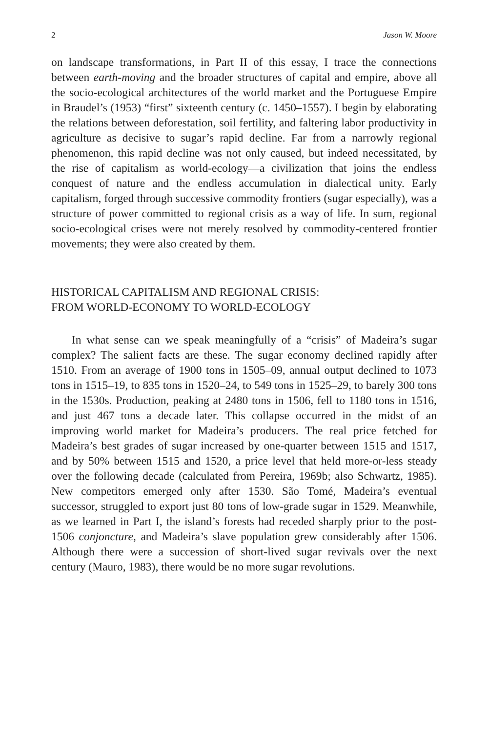2 Jason W. Moore
on landscape transformations, in Part II of this essay, I trace the connections between earth-moving and the broader structures of capital and empire, above all the socio-ecological architectures of the world market and the Portuguese Empire in Braudel’s (1953) “first” sixteenth century (c. 1450–1557). I begin by elaborating the relations between deforestation, soil fertility, and faltering labor productivity in agriculture as decisive to sugar’s rapid decline. Far from a narrowly regional phenomenon, this rapid decline was not only caused, but indeed necessitated, by the rise of capitalism as world-ecology—a civilization that joins the endless conquest of nature and the endless accumulation in dialectical unity. Early capitalism, forged through successive commodity frontiers (sugar especially), was a structure of power committed to regional crisis as a way of life. In sum, regional socio-ecological crises were not merely resolved by commodity-centered frontier movements; they were also created by them.
HISTORICAL CAPITALISM AND REGIONAL CRISIS:
FROM WORLD-ECONOMY TO WORLD-ECOLOGY
In what sense can we speak meaningfully of a “crisis” of Madeira’s sugar complex? The salient facts are these. The sugar economy declined rapidly after 1510. From an average of 1900 tons in 1505–09, annual output declined to 1073 tons in 1515–19, to 835 tons in 1520–24, to 549 tons in 1525–29, to barely 300 tons in the 1530s. Production, peaking at 2480 tons in 1506, fell to 1180 tons in 1516, and just 467 tons a decade later. This collapse occurred in the midst of an improving world market for Madeira’s producers. The real price fetched for Madeira’s best grades of sugar increased by one-quarter between 1515 and 1517, and by 50% between 1515 and 1520, a price level that held more-or-less steady over the following decade (calculated from Pereira, 1969b; also Schwartz, 1985). New competitors emerged only after 1530. São Tomé, Madeira’s eventual successor, struggled to export just 80 tons of low-grade sugar in 1529. Meanwhile, as we learned in Part I, the island’s forests had receded sharply prior to the post-1506 conjoncture, and Madeira’s slave population grew considerably after 1506. Although there were a succession of short-lived sugar revivals over the next century (Mauro, 1983), there would be no more sugar revolutions.